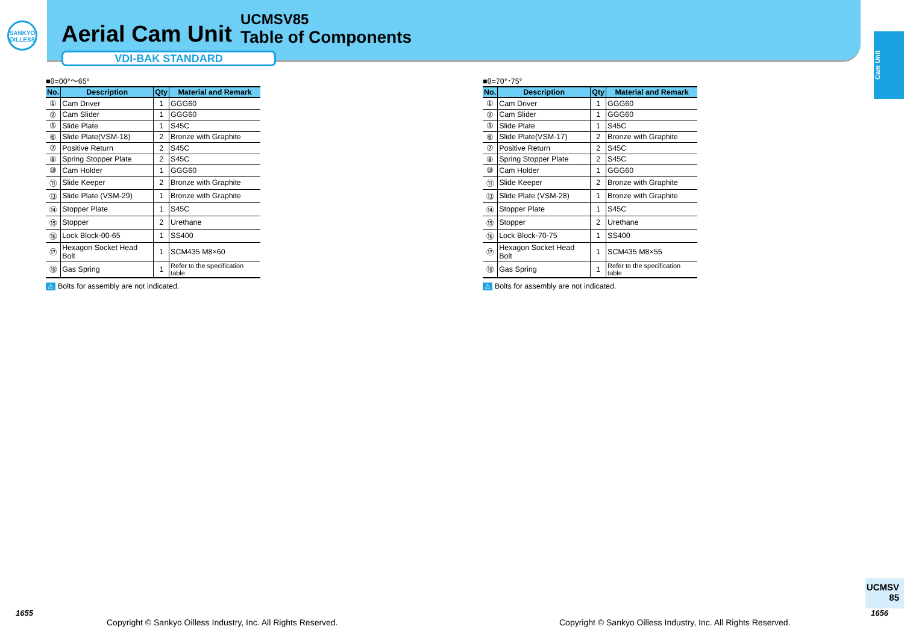SANKYO
OILLESS
Aerial Cam Unit
UCMSV85
Table of Components
VDI-BAK STANDARD
Cam Unit
■θ=00°〜65°
| No. | Description | Qty | Material and Remark |
| --- | --- | --- | --- |
| ① | Cam Driver | 1 | GGG60 |
| ② | Cam Slider | 1 | GGG60 |
| ⑤ | Slide Plate | 1 | S45C |
| ⑥ | Slide Plate(VSM-18) | 2 | Bronze with Graphite |
| ⑦ | Positive Return | 2 | S45C |
| ⑧ | Spring Stopper Plate | 2 | S45C |
| ⑩ | Cam Holder | 1 | GGG60 |
| ⑪ | Slide Keeper | 2 | Bronze with Graphite |
| ⑬ | Slide Plate (VSM-29) | 1 | Bronze with Graphite |
| ⑭ | Stopper Plate | 1 | S45C |
| ⑮ | Stopper | 2 | Urethane |
| ⑯ | Lock Block-00-65 | 1 | SS400 |
| ⑰ | Hexagon Socket Head Bolt | 1 | SCM435 M8×60 |
| ⑱ | Gas Spring | 1 | Refer to the specification table |
⚠ Bolts for assembly are not indicated.
■θ=70°･75°
| No. | Description | Qty | Material and Remark |
| --- | --- | --- | --- |
| ① | Cam Driver | 1 | GGG60 |
| ② | Cam Slider | 1 | GGG60 |
| ⑤ | Slide Plate | 1 | S45C |
| ⑥ | Slide Plate(VSM-17) | 2 | Bronze with Graphite |
| ⑦ | Positive Return | 2 | S45C |
| ⑧ | Spring Stopper Plate | 2 | S45C |
| ⑩ | Cam Holder | 1 | GGG60 |
| ⑪ | Slide Keeper | 2 | Bronze with Graphite |
| ⑬ | Slide Plate (VSM-28) | 1 | Bronze with Graphite |
| ⑭ | Stopper Plate | 1 | S45C |
| ⑮ | Stopper | 2 | Urethane |
| ⑯ | Lock Block-70-75 | 1 | SS400 |
| ⑰ | Hexagon Socket Head Bolt | 1 | SCM435 M8×55 |
| ⑱ | Gas Spring | 1 | Refer to the specification table |
⚠ Bolts for assembly are not indicated.
UCMSV
85
1655 1656
Copyright © Sankyo Oilless Industry, Inc. All Rights Reserved.
Copyright © Sankyo Oilless Industry, Inc. All Rights Reserved.